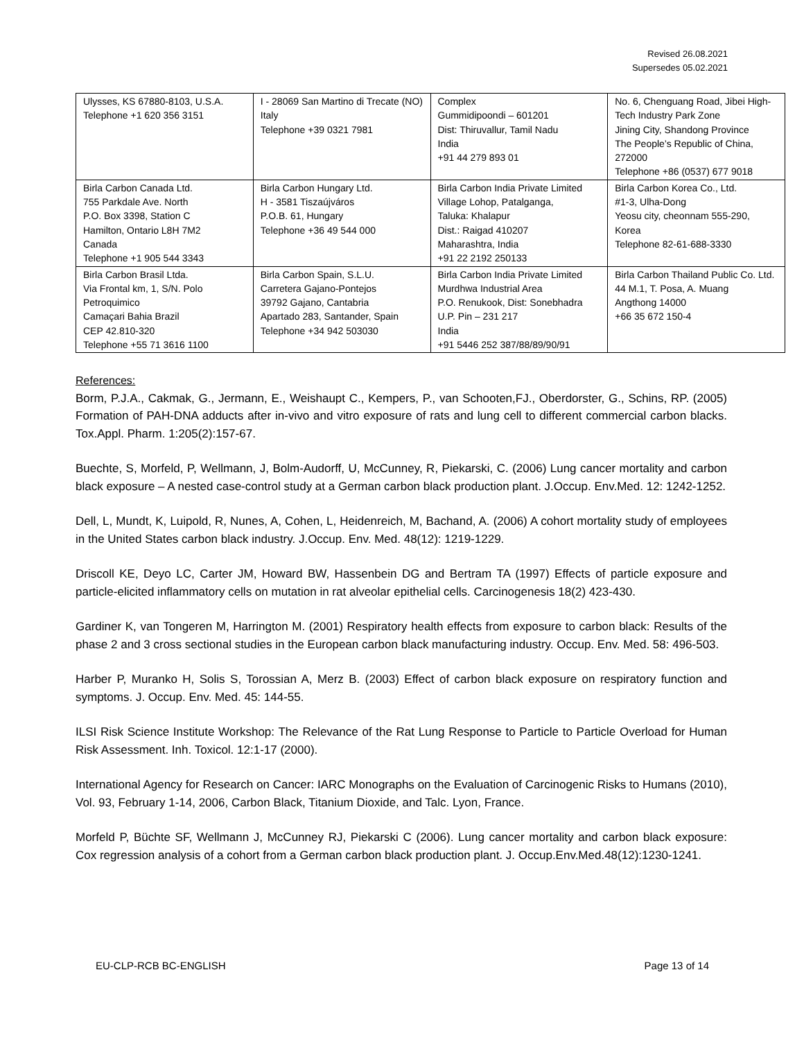Revised 26.08.2021
Supersedes 05.02.2021
| Ulysses, KS 67880-8103, U.S.A. Telephone +1 620 356 3151 | I - 28069 San Martino di Trecate (NO) Italy Telephone +39 0321 7981 | Complex Gummidipoondi – 601201 Dist: Thiruvallur, Tamil Nadu India +91 44 279 893 01 | No. 6, Chenguang Road, Jibei High-Tech Industry Park Zone Jining City, Shandong Province The People’s Republic of China, 272000 Telephone +86 (0537) 677 9018 |
| Birla Carbon Canada Ltd. 755 Parkdale Ave. North P.O. Box 3398, Station C Hamilton, Ontario L8H 7M2 Canada Telephone +1 905 544 3343 | Birla Carbon Hungary Ltd. H - 3581 Tiszaújváros P.O.B. 61, Hungary Telephone +36 49 544 000 | Birla Carbon India Private Limited Village Lohop, Patalganga, Taluka: Khalapur Dist.: Raigad 410207 Maharashtra, India +91 22 2192 250133 | Birla Carbon Korea Co., Ltd. #1-3, Ulha-Dong Yeosu city, cheonnam 555-290, Korea Telephone 82-61-688-3330 |
| Birla Carbon Brasil Ltda. Via Frontal km, 1, S/N. Polo Petroquimico Camaçari Bahia Brazil CEP 42.810-320 Telephone +55 71 3616 1100 | Birla Carbon Spain, S.L.U. Carretera Gajano-Pontejos 39792 Gajano, Cantabria Apartado 283, Santander, Spain Telephone +34 942 503030 | Birla Carbon India Private Limited Murdhwa Industrial Area P.O. Renukook, Dist: Sonebhadra U.P. Pin – 231 217 India +91 5446 252 387/88/89/90/91 | Birla Carbon Thailand Public Co. Ltd. 44 M.1, T. Posa, A. Muang Angthong 14000 +66 35 672 150-4 |
References:
Borm, P.J.A., Cakmak, G., Jermann, E., Weishaupt C., Kempers, P., van Schooten,FJ., Oberdorster, G., Schins, RP. (2005) Formation of PAH-DNA adducts after in-vivo and vitro exposure of rats and lung cell to different commercial carbon blacks. Tox.Appl. Pharm. 1:205(2):157-67.
Buechte, S, Morfeld, P, Wellmann, J, Bolm-Audorff, U, McCunney, R, Piekarski, C. (2006) Lung cancer mortality and carbon black exposure – A nested case-control study at a German carbon black production plant. J.Occup. Env.Med. 12: 1242-1252.
Dell, L, Mundt, K, Luipold, R, Nunes, A, Cohen, L, Heidenreich, M, Bachand, A. (2006) A cohort mortality study of employees in the United States carbon black industry. J.Occup. Env. Med. 48(12): 1219-1229.
Driscoll KE, Deyo LC, Carter JM, Howard BW, Hassenbein DG and Bertram TA (1997) Effects of particle exposure and particle-elicited inflammatory cells on mutation in rat alveolar epithelial cells. Carcinogenesis 18(2) 423-430.
Gardiner K, van Tongeren M, Harrington M. (2001) Respiratory health effects from exposure to carbon black: Results of the phase 2 and 3 cross sectional studies in the European carbon black manufacturing industry. Occup. Env. Med. 58: 496-503.
Harber P, Muranko H, Solis S, Torossian A, Merz B. (2003) Effect of carbon black exposure on respiratory function and symptoms. J. Occup. Env. Med. 45: 144-55.
ILSI Risk Science Institute Workshop: The Relevance of the Rat Lung Response to Particle to Particle Overload for Human Risk Assessment. Inh. Toxicol. 12:1-17 (2000).
International Agency for Research on Cancer: IARC Monographs on the Evaluation of Carcinogenic Risks to Humans (2010), Vol. 93, February 1-14, 2006, Carbon Black, Titanium Dioxide, and Talc. Lyon, France.
Morfeld P, Büchte SF, Wellmann J, McCunney RJ, Piekarski C (2006). Lung cancer mortality and carbon black exposure: Cox regression analysis of a cohort from a German carbon black production plant. J. Occup.Env.Med.48(12):1230-1241.
EU-CLP-RCB BC-ENGLISH Page 13 of 14